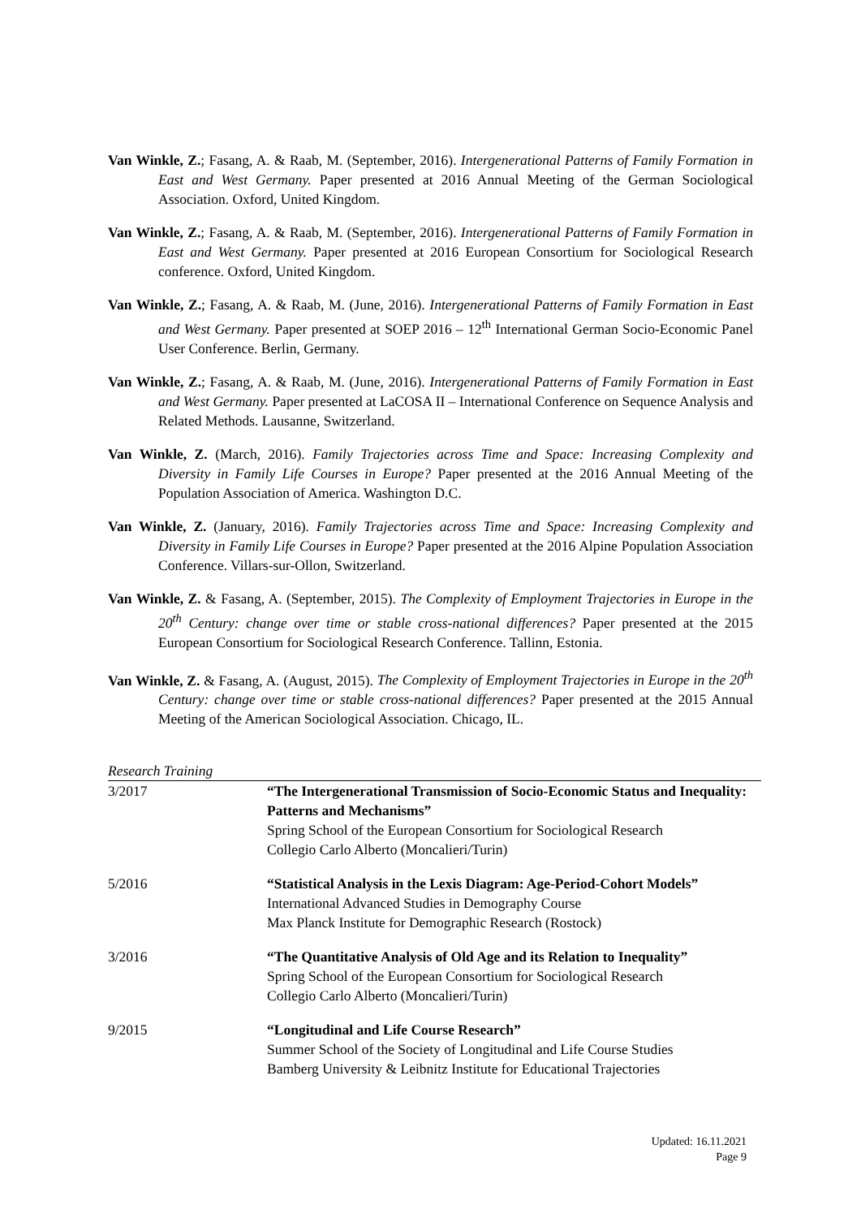Van Winkle, Z.; Fasang, A. & Raab, M. (September, 2016). Intergenerational Patterns of Family Formation in East and West Germany. Paper presented at 2016 Annual Meeting of the German Sociological Association. Oxford, United Kingdom.
Van Winkle, Z.; Fasang, A. & Raab, M. (September, 2016). Intergenerational Patterns of Family Formation in East and West Germany. Paper presented at 2016 European Consortium for Sociological Research conference. Oxford, United Kingdom.
Van Winkle, Z.; Fasang, A. & Raab, M. (June, 2016). Intergenerational Patterns of Family Formation in East and West Germany. Paper presented at SOEP 2016 – 12<sup>th</sup> International German Socio-Economic Panel User Conference. Berlin, Germany.
Van Winkle, Z.; Fasang, A. & Raab, M. (June, 2016). Intergenerational Patterns of Family Formation in East and West Germany. Paper presented at LaCOSA II – International Conference on Sequence Analysis and Related Methods. Lausanne, Switzerland.
Van Winkle, Z. (March, 2016). Family Trajectories across Time and Space: Increasing Complexity and Diversity in Family Life Courses in Europe? Paper presented at the 2016 Annual Meeting of the Population Association of America. Washington D.C.
Van Winkle, Z. (January, 2016). Family Trajectories across Time and Space: Increasing Complexity and Diversity in Family Life Courses in Europe? Paper presented at the 2016 Alpine Population Association Conference. Villars-sur-Ollon, Switzerland.
Van Winkle, Z. & Fasang, A. (September, 2015). The Complexity of Employment Trajectories in Europe in the 20<sup>th</sup> Century: change over time or stable cross-national differences? Paper presented at the 2015 European Consortium for Sociological Research Conference. Tallinn, Estonia.
Van Winkle, Z. & Fasang, A. (August, 2015). The Complexity of Employment Trajectories in Europe in the 20<sup>th</sup> Century: change over time or stable cross-national differences? Paper presented at the 2015 Annual Meeting of the American Sociological Association. Chicago, IL.
Research Training
| 3/2017 | “The Intergenerational Transmission of Socio-Economic Status and Inequality: Patterns and Mechanisms” Spring School of the European Consortium for Sociological Research Collegio Carlo Alberto (Moncalieri/Turin) |
| 5/2016 | “Statistical Analysis in the Lexis Diagram: Age-Period-Cohort Models” International Advanced Studies in Demography Course Max Planck Institute for Demographic Research (Rostock) |
| 3/2016 | “The Quantitative Analysis of Old Age and its Relation to Inequality” Spring School of the European Consortium for Sociological Research Collegio Carlo Alberto (Moncalieri/Turin) |
| 9/2015 | “Longitudinal and Life Course Research” Summer School of the Society of Longitudinal and Life Course Studies Bamberg University & Leibnitz Institute for Educational Trajectories |
Updated: 16.11.2021
Page 9